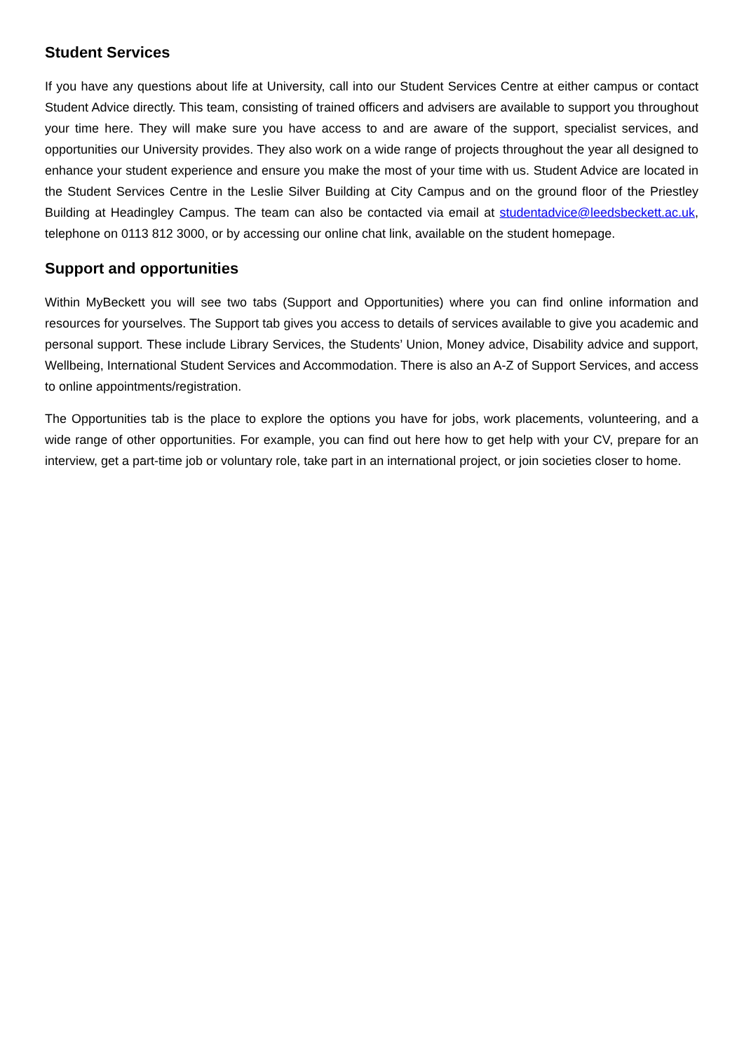Student Services
If you have any questions about life at University, call into our Student Services Centre at either campus or contact Student Advice directly. This team, consisting of trained officers and advisers are available to support you throughout your time here. They will make sure you have access to and are aware of the support, specialist services, and opportunities our University provides. They also work on a wide range of projects throughout the year all designed to enhance your student experience and ensure you make the most of your time with us. Student Advice are located in the Student Services Centre in the Leslie Silver Building at City Campus and on the ground floor of the Priestley Building at Headingley Campus. The team can also be contacted via email at studentadvice@leedsbeckett.ac.uk, telephone on 0113 812 3000, or by accessing our online chat link, available on the student homepage.
Support and opportunities
Within MyBeckett you will see two tabs (Support and Opportunities) where you can find online information and resources for yourselves. The Support tab gives you access to details of services available to give you academic and personal support. These include Library Services, the Students’ Union, Money advice, Disability advice and support, Wellbeing, International Student Services and Accommodation. There is also an A-Z of Support Services, and access to online appointments/registration.
The Opportunities tab is the place to explore the options you have for jobs, work placements, volunteering, and a wide range of other opportunities. For example, you can find out here how to get help with your CV, prepare for an interview, get a part-time job or voluntary role, take part in an international project, or join societies closer to home.